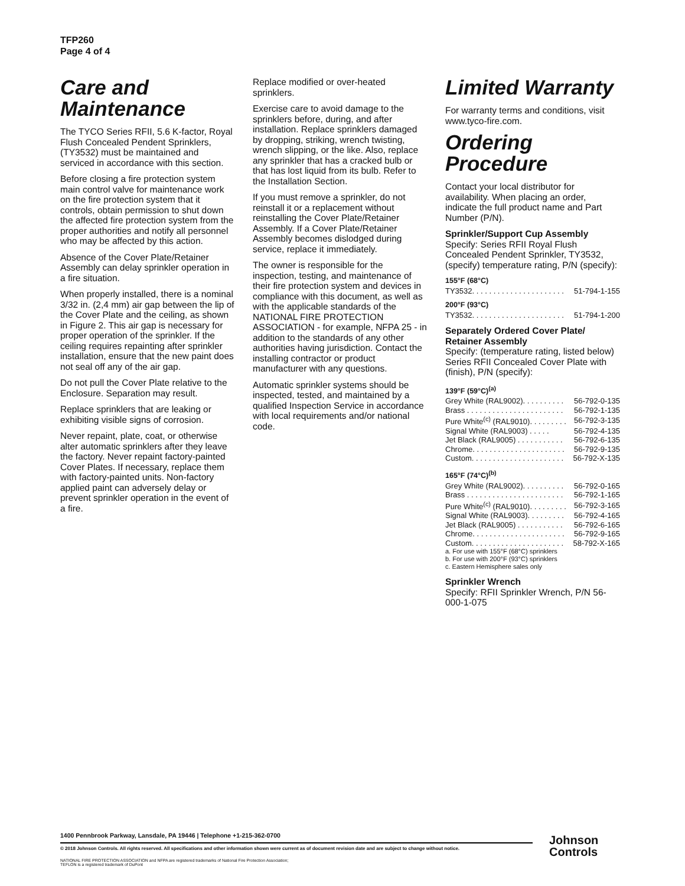TFP260
Page 4 of 4
Care and Maintenance
The TYCO Series RFII, 5.6 K-factor, Royal Flush Concealed Pendent Sprinklers, (TY3532) must be maintained and serviced in accordance with this section.
Before closing a fire protection system main control valve for maintenance work on the fire protection system that it controls, obtain permission to shut down the affected fire protection system from the proper authorities and notify all personnel who may be affected by this action.
Absence of the Cover Plate/Retainer Assembly can delay sprinkler operation in a fire situation.
When properly installed, there is a nominal 3/32 in. (2,4 mm) air gap between the lip of the Cover Plate and the ceiling, as shown in Figure 2. This air gap is necessary for proper operation of the sprinkler. If the ceiling requires repainting after sprinkler installation, ensure that the new paint does not seal off any of the air gap.
Do not pull the Cover Plate relative to the Enclosure. Separation may result.
Replace sprinklers that are leaking or exhibiting visible signs of corrosion.
Never repaint, plate, coat, or otherwise alter automatic sprinklers after they leave the factory. Never repaint factory-painted Cover Plates. If necessary, replace them with factory-painted units. Non-factory applied paint can adversely delay or prevent sprinkler operation in the event of a fire.
Replace modified or over-heated sprinklers.
Exercise care to avoid damage to the sprinklers before, during, and after installation. Replace sprinklers damaged by dropping, striking, wrench twisting, wrench slipping, or the like. Also, replace any sprinkler that has a cracked bulb or that has lost liquid from its bulb. Refer to the Installation Section.
If you must remove a sprinkler, do not reinstall it or a replacement without reinstalling the Cover Plate/Retainer Assembly. If a Cover Plate/Retainer Assembly becomes dislodged during service, replace it immediately.
The owner is responsible for the inspection, testing, and maintenance of their fire protection system and devices in compliance with this document, as well as with the applicable standards of the NATIONAL FIRE PROTECTION ASSOCIATION - for example, NFPA 25 - in addition to the standards of any other authorities having jurisdiction. Contact the installing contractor or product manufacturer with any questions.
Automatic sprinkler systems should be inspected, tested, and maintained by a qualified Inspection Service in accordance with local requirements and/or national code.
Limited Warranty
For warranty terms and conditions, visit www.tyco-fire.com.
Ordering Procedure
Contact your local distributor for availability. When placing an order, indicate the full product name and Part Number (P/N).
Sprinkler/Support Cup Assembly
Specify: Series RFII Royal Flush Concealed Pendent Sprinkler, TY3532, (specify) temperature rating, P/N (specify):
155°F (68°C)
| TY3532. . . . . . . . . . . . . . . . . . . . . . | 51-794-1-155 |
200°F (93°C)
| TY3532. . . . . . . . . . . . . . . . . . . . . . | 51-794-1-200 |
Separately Ordered Cover Plate/ Retainer Assembly
Specify: (temperature rating, listed below) Series RFII Concealed Cover Plate with (finish), P/N (specify):
139°F (59°C)<sup>(a)</sup>
| Grey White (RAL9002). . . . . . . . . . | 56-792-0-135 |
| Brass . . . . . . . . . . . . . . . . . . . . . . . | 56-792-1-135 |
| Pure White<sup>(c)</sup> (RAL9010). . . . . . . . . | 56-792-3-135 |
| Signal White (RAL9003) . . . . . | 56-792-4-135 |
| Jet Black (RAL9005) . . . . . . . . . . . | 56-792-6-135 |
| Chrome. . . . . . . . . . . . . . . . . . . . . . | 56-792-9-135 |
| Custom. . . . . . . . . . . . . . . . . . . . . . | 56-792-X-135 |
165°F (74°C)<sup>(b)</sup>
| Grey White (RAL9002). . . . . . . . . . | 56-792-0-165 |
| Brass . . . . . . . . . . . . . . . . . . . . . . . | 56-792-1-165 |
| Pure White<sup>(c)</sup> (RAL9010). . . . . . . . . | 56-792-3-165 |
| Signal White (RAL9003). . . . . . . . . | 56-792-4-165 |
| Jet Black (RAL9005) . . . . . . . . . . . | 56-792-6-165 |
| Chrome. . . . . . . . . . . . . . . . . . . . . . | 56-792-9-165 |
| Custom. . . . . . . . . . . . . . . . . . . . . . | 58-792-X-165 |
a. For use with 155°F (68°C) sprinklers
b. For use with 200°F (93°C) sprinklers
c. Eastern Hemisphere sales only
Sprinkler Wrench
Specify: RFII Sprinkler Wrench, P/N 56-000-1-075
1400 Pennbrook Parkway, Lansdale, PA 19446 | Telephone +1-215-362-0700
© 2018 Johnson Controls. All rights reserved. All specifications and other information shown were current as of document revision date and are subject to change without notice.
NATIONAL FIRE PROTECTION ASSOCIATION and NFPA are registered trademarks of National Fire Protection Association;
TEFLON is a registered trademark of DuPont
Johnson
Controls